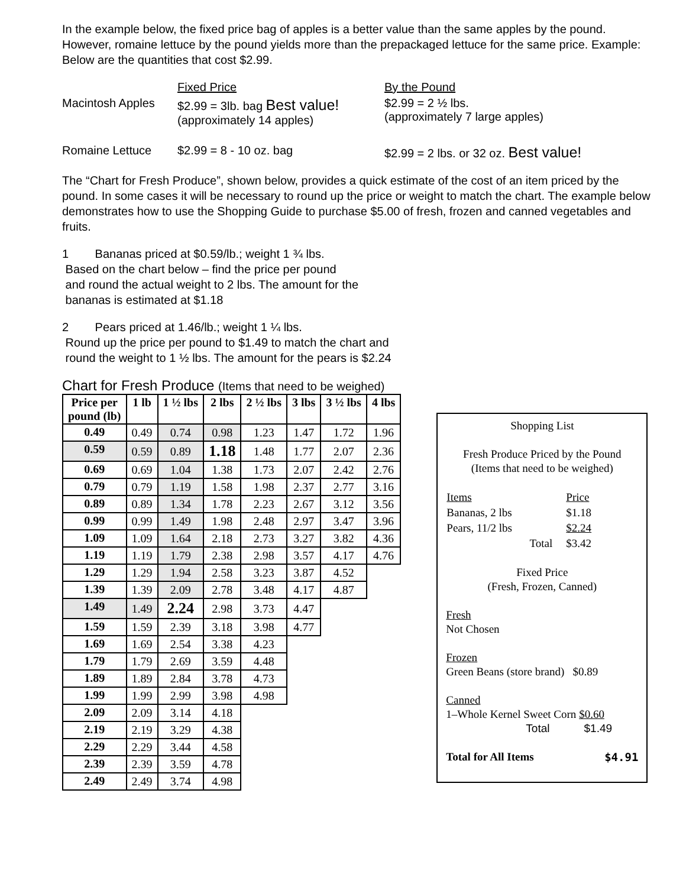In the example below, the fixed price bag of apples is a better value than the same apples by the pound. However, romaine lettuce by the pound yields more than the prepackaged lettuce for the same price. Example: Below are the quantities that cost $2.99.
| | Fixed Price | By the Pound |
| Macintosh Apples | $2.99 = 3lb. bag Best value! (approximately 14 apples) | $2.99 = 2 ½ lbs. (approximately 7 large apples) |
| Romaine Lettuce | $2.99 = 8 - 10 oz. bag | $2.99 = 2 lbs. or 32 oz. Best value! |
The “Chart for Fresh Produce”, shown below, provides a quick estimate of the cost of an item priced by the pound. In some cases it will be necessary to round up the price or weight to match the chart. The example below demonstrates how to use the Shopping Guide to purchase $5.00 of fresh, frozen and canned vegetables and fruits.
1 Bananas priced at $0.59/lb.; weight 1 ¾ lbs.
Based on the chart below – find the price per pound
and round the actual weight to 2 lbs. The amount for the
bananas is estimated at $1.18
2 Pears priced at 1.46/lb.; weight 1 ¼ lbs.
Round up the price per pound to $1.49 to match the chart and
round the weight to 1 ½ lbs. The amount for the pears is $2.24
Chart for Fresh Produce (Items that need to be weighed)
| Price per pound (lb) | 1 lb | 1 ½ lbs | 2 lbs | 2 ½ lbs | 3 lbs | 3 ½ lbs | 4 lbs |
| --- | --- | --- | --- | --- | --- | --- | --- |
| 0.49 | 0.49 | 0.74 | 0.98 | 1.23 | 1.47 | 1.72 | 1.96 |
| 0.59 | 0.59 | 0.89 | 1.18 | 1.48 | 1.77 | 2.07 | 2.36 |
| 0.69 | 0.69 | 1.04 | 1.38 | 1.73 | 2.07 | 2.42 | 2.76 |
| 0.79 | 0.79 | 1.19 | 1.58 | 1.98 | 2.37 | 2.77 | 3.16 |
| 0.89 | 0.89 | 1.34 | 1.78 | 2.23 | 2.67 | 3.12 | 3.56 |
| 0.99 | 0.99 | 1.49 | 1.98 | 2.48 | 2.97 | 3.47 | 3.96 |
| 1.09 | 1.09 | 1.64 | 2.18 | 2.73 | 3.27 | 3.82 | 4.36 |
| 1.19 | 1.19 | 1.79 | 2.38 | 2.98 | 3.57 | 4.17 | 4.76 |
| 1.29 | 1.29 | 1.94 | 2.58 | 3.23 | 3.87 | 4.52 | |
| 1.39 | 1.39 | 2.09 | 2.78 | 3.48 | 4.17 | 4.87 | |
| 1.49 | 1.49 | 2.24 | 2.98 | 3.73 | 4.47 | | |
| 1.59 | 1.59 | 2.39 | 3.18 | 3.98 | 4.77 | | |
| 1.69 | 1.69 | 2.54 | 3.38 | 4.23 | | | |
| 1.79 | 1.79 | 2.69 | 3.59 | 4.48 | | | |
| 1.89 | 1.89 | 2.84 | 3.78 | 4.73 | | | |
| 1.99 | 1.99 | 2.99 | 3.98 | 4.98 | | | |
| 2.09 | 2.09 | 3.14 | 4.18 | | | | |
| 2.19 | 2.19 | 3.29 | 4.38 | | | | |
| 2.29 | 2.29 | 3.44 | 4.58 | | | | |
| 2.39 | 2.39 | 3.59 | 4.78 | | | | |
| 2.49 | 2.49 | 3.74 | 4.98 | | | | |
Shopping List
Fresh Produce Priced by the Pound
(Items that need to be weighed)
| Items | Price |
| Bananas, 2 lbs | $1.18 |
| Pears, 11/2 lbs | $2.24 |
| Total | $3.42 |
Fixed Price
(Fresh, Frozen, Canned)
Fresh
Not Chosen
Frozen
Green Beans (store brand) $0.89
Canned
1–Whole Kernel Sweet Corn $0.60
Total $1.49
Total for All Items $4.91